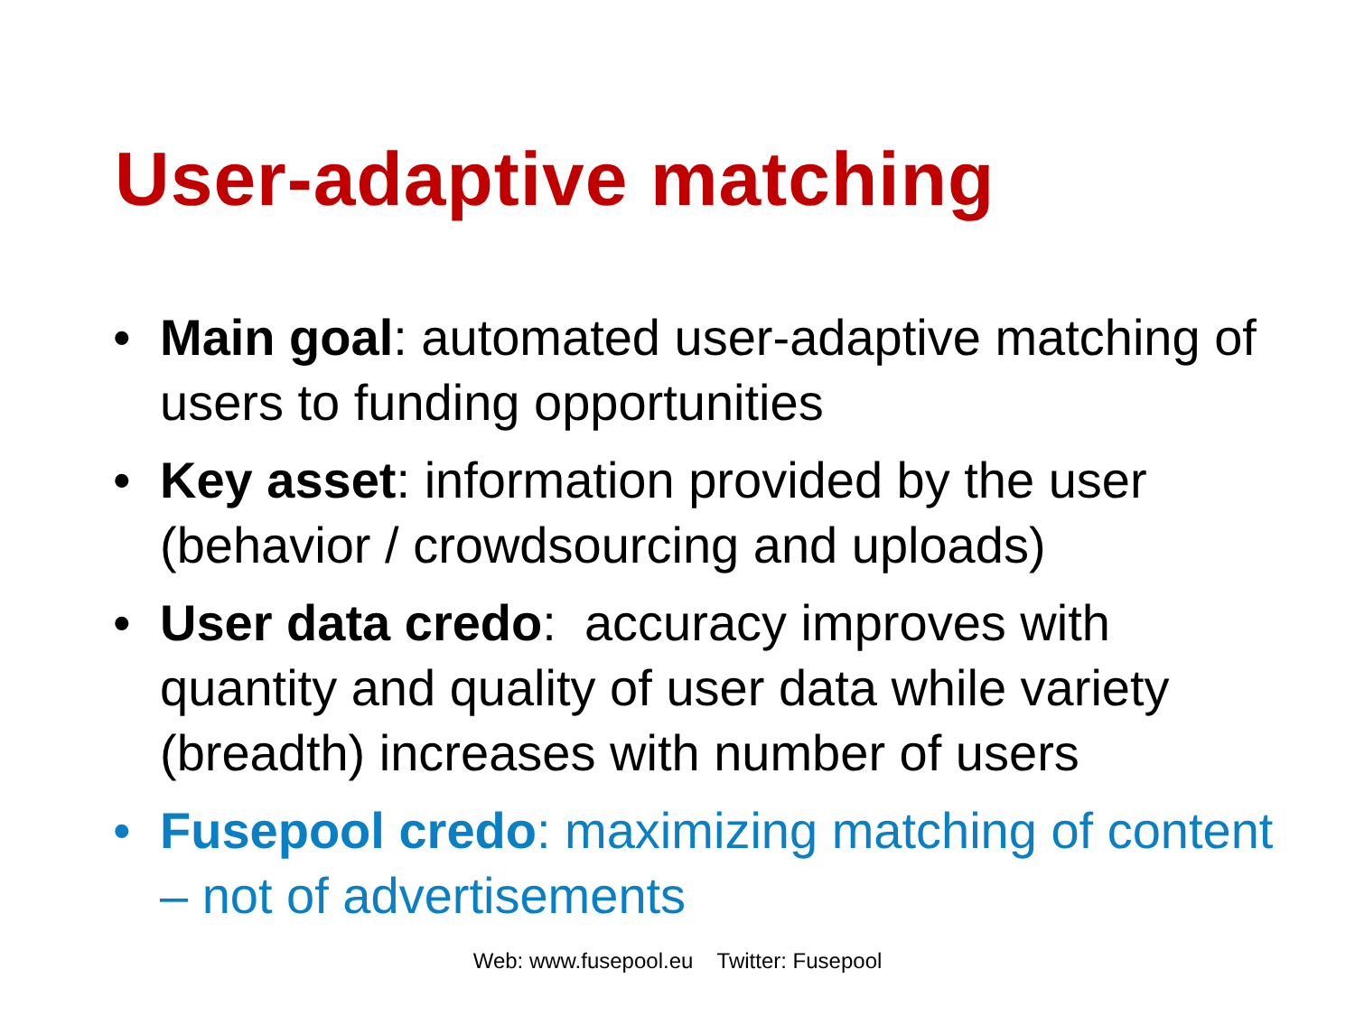User-adaptive matching
• Main goal: automated user-adaptive matching of users to funding opportunities
• Key asset: information provided by the user (behavior / crowdsourcing and uploads)
• User data credo: accuracy improves with quantity and quality of user data while variety (breadth) increases with number of users
• Fusepool credo: maximizing matching of content – not of advertisements
Web: www.fusepool.eu Twitter: Fusepool